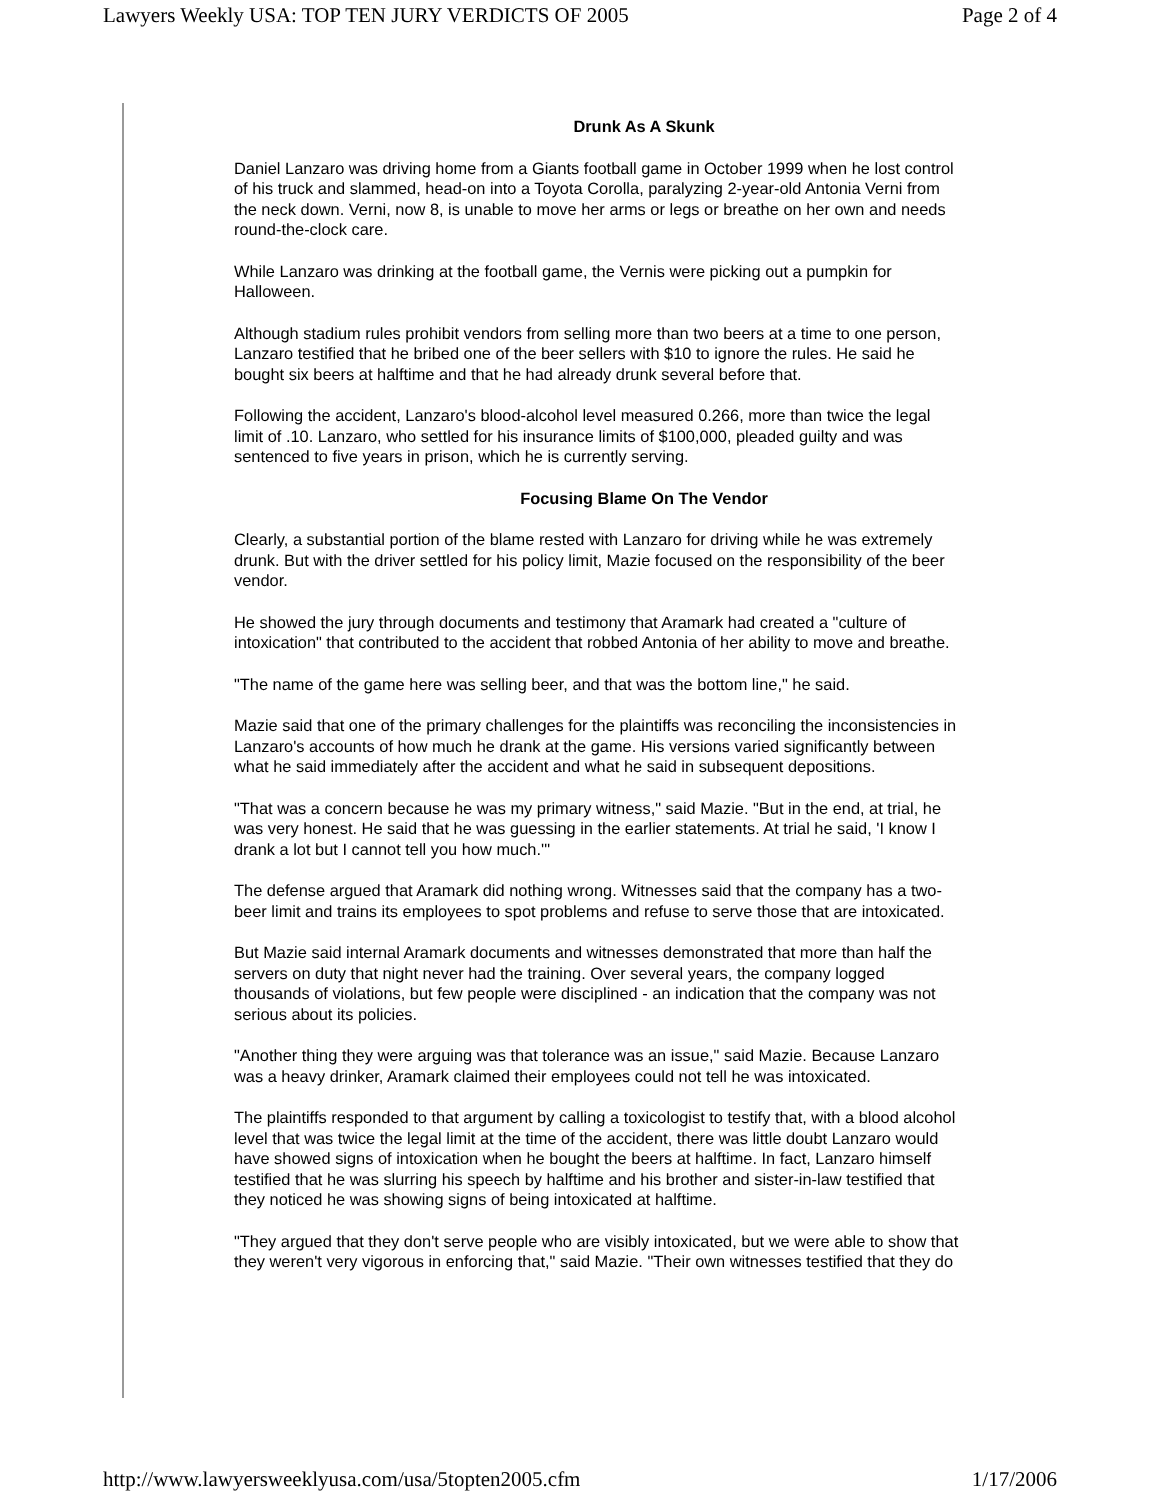Lawyers Weekly USA: TOP TEN JURY VERDICTS OF 2005 Page 2 of 4
Drunk As A Skunk
Daniel Lanzaro was driving home from a Giants football game in October 1999 when he lost control
of his truck and slammed, head-on into a Toyota Corolla, paralyzing 2-year-old Antonia Verni from
the neck down. Verni, now 8, is unable to move her arms or legs or breathe on her own and needs
round-the-clock care.
While Lanzaro was drinking at the football game, the Vernis were picking out a pumpkin for
Halloween.
Although stadium rules prohibit vendors from selling more than two beers at a time to one person,
Lanzaro testified that he bribed one of the beer sellers with $10 to ignore the rules. He said he
bought six beers at halftime and that he had already drunk several before that.
Following the accident, Lanzaro's blood-alcohol level measured 0.266, more than twice the legal
limit of .10. Lanzaro, who settled for his insurance limits of $100,000, pleaded guilty and was
sentenced to five years in prison, which he is currently serving.
Focusing Blame On The Vendor
Clearly, a substantial portion of the blame rested with Lanzaro for driving while he was extremely
drunk. But with the driver settled for his policy limit, Mazie focused on the responsibility of the beer
vendor.
He showed the jury through documents and testimony that Aramark had created a "culture of
intoxication" that contributed to the accident that robbed Antonia of her ability to move and breathe.
"The name of the game here was selling beer, and that was the bottom line," he said.
Mazie said that one of the primary challenges for the plaintiffs was reconciling the inconsistencies in
Lanzaro's accounts of how much he drank at the game. His versions varied significantly between
what he said immediately after the accident and what he said in subsequent depositions.
"That was a concern because he was my primary witness," said Mazie. "But in the end, at trial, he
was very honest. He said that he was guessing in the earlier statements. At trial he said, 'I know I
drank a lot but I cannot tell you how much.'"
The defense argued that Aramark did nothing wrong. Witnesses said that the company has a two-
beer limit and trains its employees to spot problems and refuse to serve those that are intoxicated.
But Mazie said internal Aramark documents and witnesses demonstrated that more than half the
servers on duty that night never had the training. Over several years, the company logged
thousands of violations, but few people were disciplined - an indication that the company was not
serious about its policies.
"Another thing they were arguing was that tolerance was an issue," said Mazie. Because Lanzaro
was a heavy drinker, Aramark claimed their employees could not tell he was intoxicated.
The plaintiffs responded to that argument by calling a toxicologist to testify that, with a blood alcohol
level that was twice the legal limit at the time of the accident, there was little doubt Lanzaro would
have showed signs of intoxication when he bought the beers at halftime. In fact, Lanzaro himself
testified that he was slurring his speech by halftime and his brother and sister-in-law testified that
they noticed he was showing signs of being intoxicated at halftime.
"They argued that they don't serve people who are visibly intoxicated, but we were able to show that
they weren't very vigorous in enforcing that," said Mazie. "Their own witnesses testified that they do
http://www.lawyersweeklyusa.com/usa/5topten2005.cfm 1/17/2006